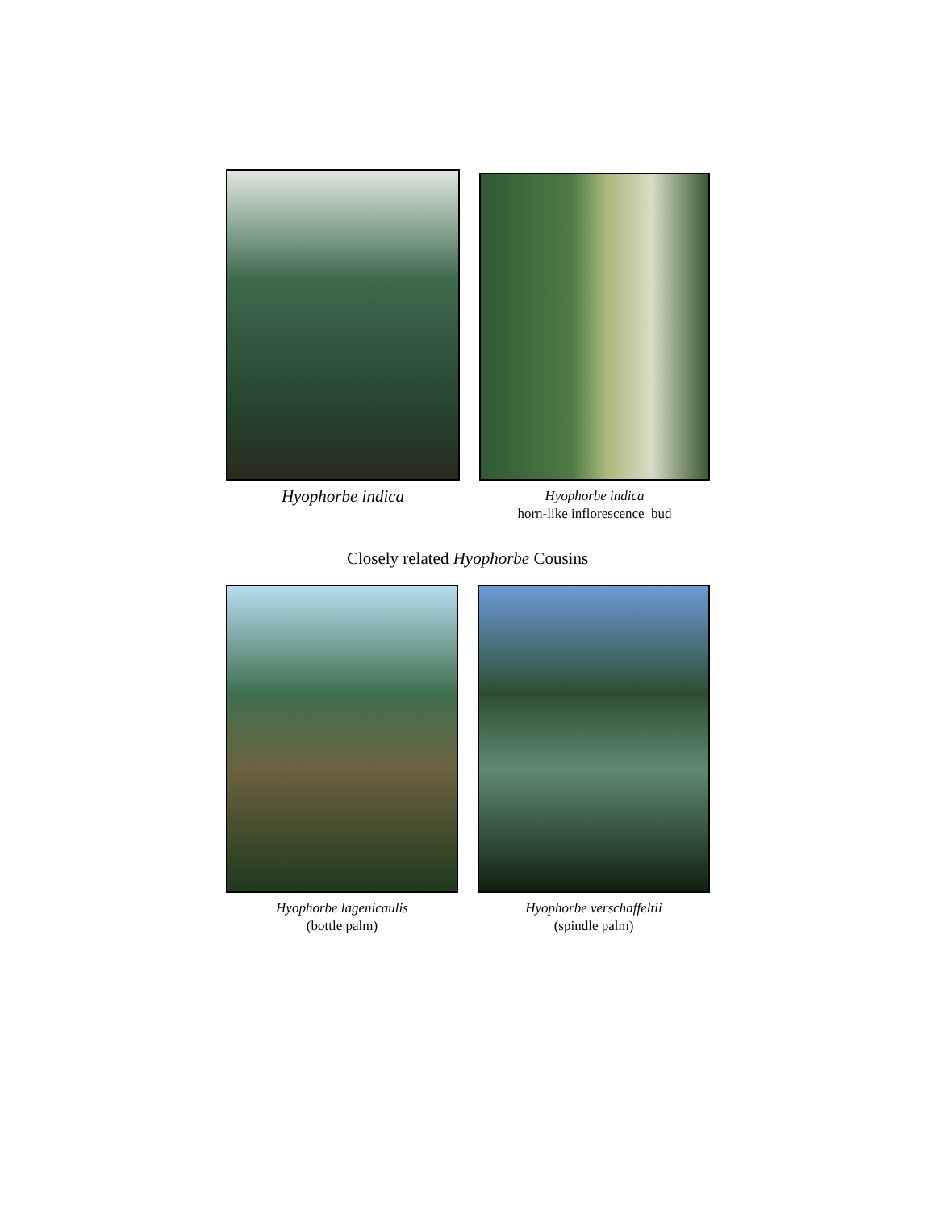Hyophorbe indica
Hyophorbe indica
horn-like inflorescence bud
Closely related Hyophorbe Cousins
Hyophorbe lagenicaulis
(bottle palm)
Hyophorbe verschaffeltii
(spindle palm)